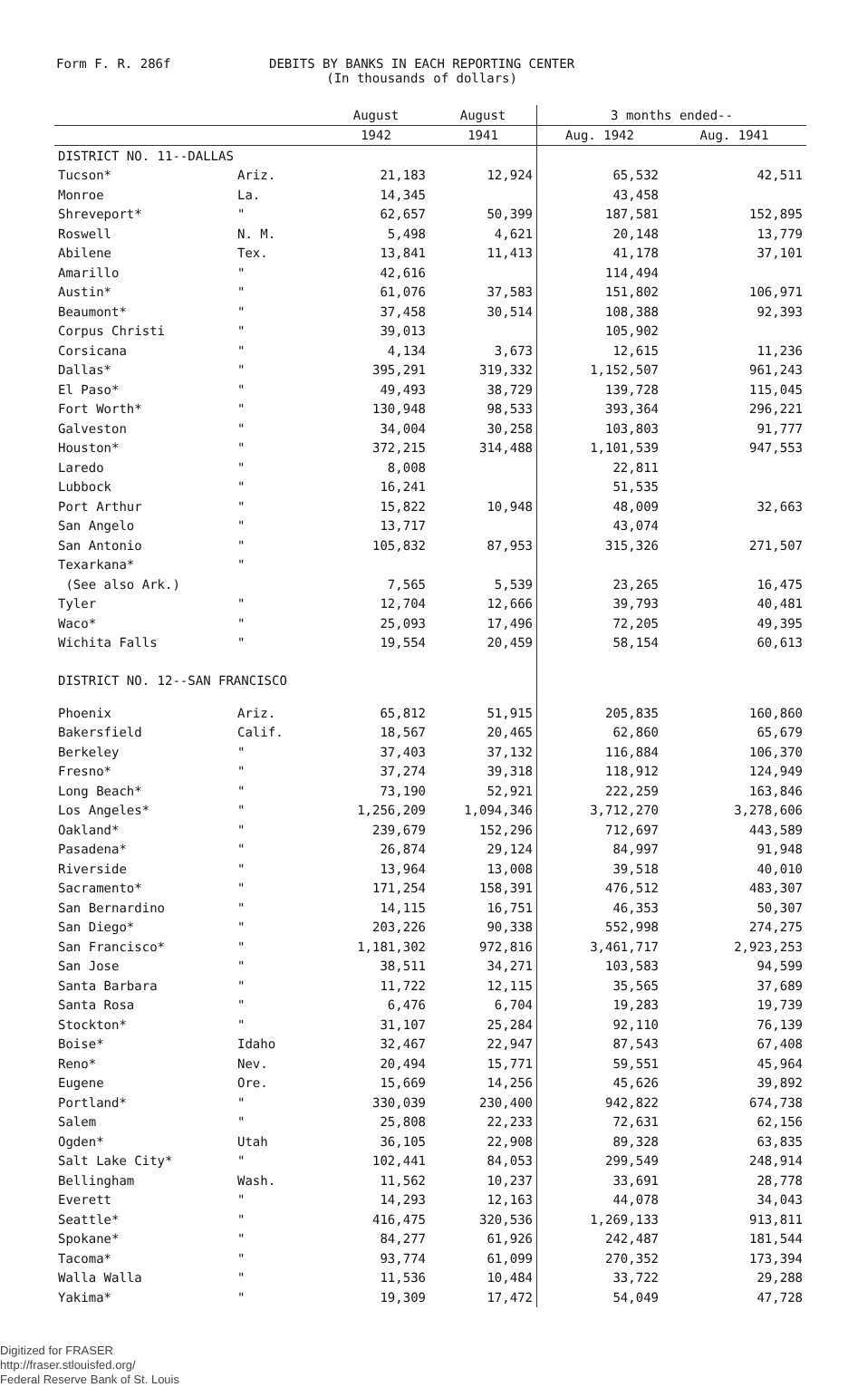Form F. R. 286f DEBITS BY BANKS IN EACH REPORTING CENTER
(In thousands of dollars)
| | | August | August | 3 months ended-- | |
| --- | --- | --- | --- | --- | --- |
| | | 1942 | 1941 | Aug. 1942 | Aug. 1941 |
| DISTRICT NO. 11--DALLAS | | | | | |
| Tucson* | Ariz. | 21,183 | 12,924 | 65,532 | 42,511 |
| Monroe | La. | 14,345 | | 43,458 | |
| Shreveport* | " | 62,657 | 50,399 | 187,581 | 152,895 |
| Roswell | N. M. | 5,498 | 4,621 | 20,148 | 13,779 |
| Abilene | Tex. | 13,841 | 11,413 | 41,178 | 37,101 |
| Amarillo | " | 42,616 | | 114,494 | |
| Austin* | " | 61,076 | 37,583 | 151,802 | 106,971 |
| Beaumont* | " | 37,458 | 30,514 | 108,388 | 92,393 |
| Corpus Christi | " | 39,013 | | 105,902 | |
| Corsicana | " | 4,134 | 3,673 | 12,615 | 11,236 |
| Dallas* | " | 395,291 | 319,332 | 1,152,507 | 961,243 |
| El Paso* | " | 49,493 | 38,729 | 139,728 | 115,045 |
| Fort Worth* | " | 130,948 | 98,533 | 393,364 | 296,221 |
| Galveston | " | 34,004 | 30,258 | 103,803 | 91,777 |
| Houston* | " | 372,215 | 314,488 | 1,101,539 | 947,553 |
| Laredo | " | 8,008 | | 22,811 | |
| Lubbock | " | 16,241 | | 51,535 | |
| Port Arthur | " | 15,822 | 10,948 | 48,009 | 32,663 |
| San Angelo | " | 13,717 | | 43,074 | |
| San Antonio | " | 105,832 | 87,953 | 315,326 | 271,507 |
| Texarkana* | " | | | | |
| (See also Ark.) | | 7,565 | 5,539 | 23,265 | 16,475 |
| Tyler | " | 12,704 | 12,666 | 39,793 | 40,481 |
| Waco* | " | 25,093 | 17,496 | 72,205 | 49,395 |
| Wichita Falls | " | 19,554 | 20,459 | 58,154 | 60,613 |
| DISTRICT NO. 12--SAN FRANCISCO | | | | | |
| Phoenix | Ariz. | 65,812 | 51,915 | 205,835 | 160,860 |
| Bakersfield | Calif. | 18,567 | 20,465 | 62,860 | 65,679 |
| Berkeley | " | 37,403 | 37,132 | 116,884 | 106,370 |
| Fresno* | " | 37,274 | 39,318 | 118,912 | 124,949 |
| Long Beach* | " | 73,190 | 52,921 | 222,259 | 163,846 |
| Los Angeles* | " | 1,256,209 | 1,094,346 | 3,712,270 | 3,278,606 |
| Oakland* | " | 239,679 | 152,296 | 712,697 | 443,589 |
| Pasadena* | " | 26,874 | 29,124 | 84,997 | 91,948 |
| Riverside | " | 13,964 | 13,008 | 39,518 | 40,010 |
| Sacramento* | " | 171,254 | 158,391 | 476,512 | 483,307 |
| San Bernardino | " | 14,115 | 16,751 | 46,353 | 50,307 |
| San Diego* | " | 203,226 | 90,338 | 552,998 | 274,275 |
| San Francisco* | " | 1,181,302 | 972,816 | 3,461,717 | 2,923,253 |
| San Jose | " | 38,511 | 34,271 | 103,583 | 94,599 |
| Santa Barbara | " | 11,722 | 12,115 | 35,565 | 37,689 |
| Santa Rosa | " | 6,476 | 6,704 | 19,283 | 19,739 |
| Stockton* | " | 31,107 | 25,284 | 92,110 | 76,139 |
| Boise* | Idaho | 32,467 | 22,947 | 87,543 | 67,408 |
| Reno* | Nev. | 20,494 | 15,771 | 59,551 | 45,964 |
| Eugene | Ore. | 15,669 | 14,256 | 45,626 | 39,892 |
| Portland* | " | 330,039 | 230,400 | 942,822 | 674,738 |
| Salem | " | 25,808 | 22,233 | 72,631 | 62,156 |
| Ogden* | Utah | 36,105 | 22,908 | 89,328 | 63,835 |
| Salt Lake City* | " | 102,441 | 84,053 | 299,549 | 248,914 |
| Bellingham | Wash. | 11,562 | 10,237 | 33,691 | 28,778 |
| Everett | " | 14,293 | 12,163 | 44,078 | 34,043 |
| Seattle* | " | 416,475 | 320,536 | 1,269,133 | 913,811 |
| Spokane* | " | 84,277 | 61,926 | 242,487 | 181,544 |
| Tacoma* | " | 93,774 | 61,099 | 270,352 | 173,394 |
| Walla Walla | " | 11,536 | 10,484 | 33,722 | 29,288 |
| Yakima* | " | 19,309 | 17,472 | 54,049 | 47,728 |
Digitized for FRASER
http://fraser.stlouisfed.org/
Federal Reserve Bank of St. Louis